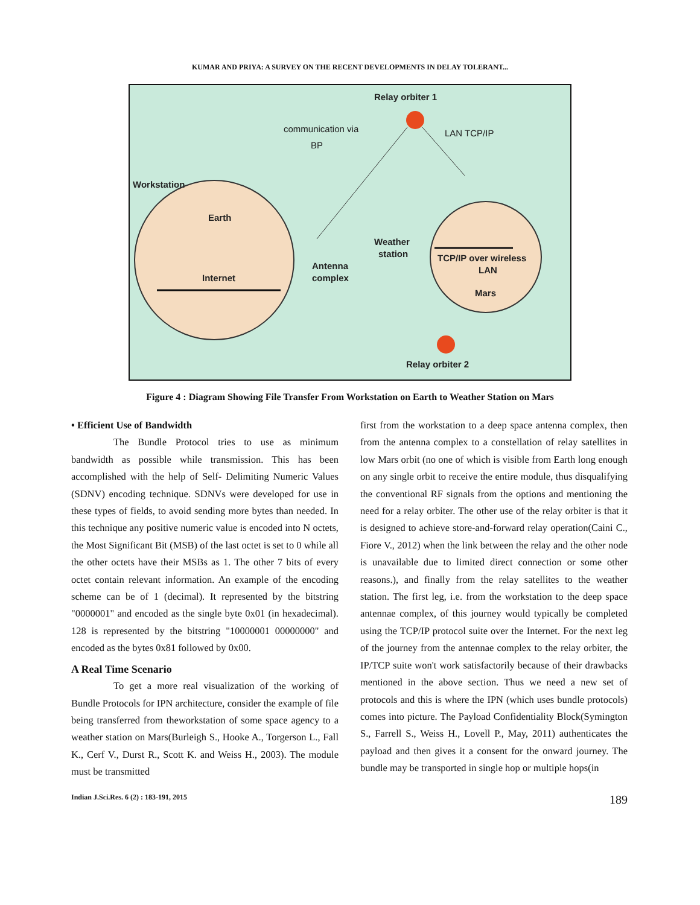KUMAR AND PRIYA: A SURVEY ON THE RECENT DEVELOPMENTS IN DELAY TOLERANT...
Relay orbiter 1
communication via
BP
LAN TCP/IP
Workstation
Earth
Internet
Antenna
complex
Weather
station
TCP/IP over wireless
LAN
Mars
Relay orbiter 2
Figure 4 : Diagram Showing File Transfer From Workstation on Earth to Weather Station on Mars
• Efficient Use of Bandwidth
The Bundle Protocol tries to use as minimum bandwidth as possible while transmission. This has been accomplished with the help of Self- Delimiting Numeric Values (SDNV) encoding technique. SDNVs were developed for use in these types of fields, to avoid sending more bytes than needed. In this technique any positive numeric value is encoded into N octets, the Most Significant Bit (MSB) of the last octet is set to 0 while all the other octets have their MSBs as 1. The other 7 bits of every octet contain relevant information. An example of the encoding scheme can be of 1 (decimal). It represented by the bitstring "0000001" and encoded as the single byte 0x01 (in hexadecimal). 128 is represented by the bitstring "10000001 00000000" and encoded as the bytes 0x81 followed by 0x00.
A Real Time Scenario
To get a more real visualization of the working of Bundle Protocols for IPN architecture, consider the example of file being transferred from theworkstation of some space agency to a weather station on Mars(Burleigh S., Hooke A., Torgerson L., Fall K., Cerf V., Durst R., Scott K. and Weiss H., 2003). The module must be transmitted
first from the workstation to a deep space antenna complex, then from the antenna complex to a constellation of relay satellites in low Mars orbit (no one of which is visible from Earth long enough on any single orbit to receive the entire module, thus disqualifying the conventional RF signals from the options and mentioning the need for a relay orbiter. The other use of the relay orbiter is that it is designed to achieve store-and-forward relay operation(Caini C., Fiore V., 2012) when the link between the relay and the other node is unavailable due to limited direct connection or some other reasons.), and finally from the relay satellites to the weather station. The first leg, i.e. from the workstation to the deep space antennae complex, of this journey would typically be completed using the TCP/IP protocol suite over the Internet. For the next leg of the journey from the antennae complex to the relay orbiter, the IP/TCP suite won't work satisfactorily because of their drawbacks mentioned in the above section. Thus we need a new set of protocols and this is where the IPN (which uses bundle protocols) comes into picture. The Payload Confidentiality Block(Symington S., Farrell S., Weiss H., Lovell P., May, 2011) authenticates the payload and then gives it a consent for the onward journey. The bundle may be transported in single hop or multiple hops(in
Indian J.Sci.Res. 6 (2) : 183-191, 2015 189